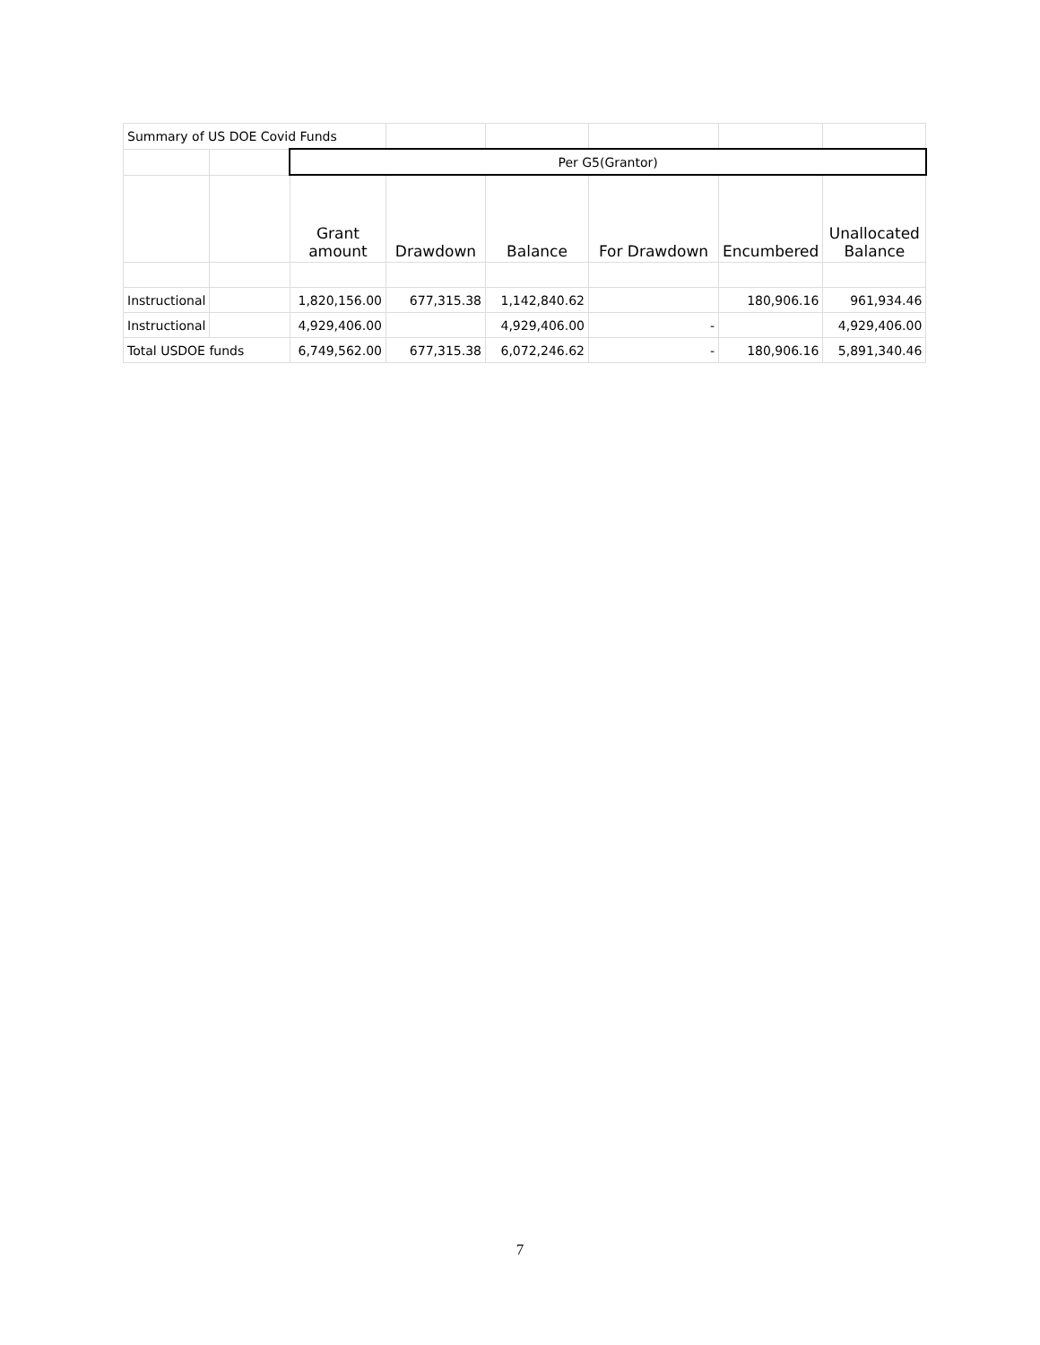| Summary of US DOE Covid Funds | | | | | | | |
| | | Per G5(Grantor) | | | | | |
| | | Grant amount | Drawdown | Balance | For Drawdown | Encumbered | Unallocated Balance |
| Instructional | | 1,820,156.00 | 677,315.38 | 1,142,840.62 | | 180,906.16 | 961,934.46 |
| Instructional | | 4,929,406.00 | | 4,929,406.00 | - | | 4,929,406.00 |
| Total USDOE funds | | 6,749,562.00 | 677,315.38 | 6,072,246.62 | - | 180,906.16 | 5,891,340.46 |
7